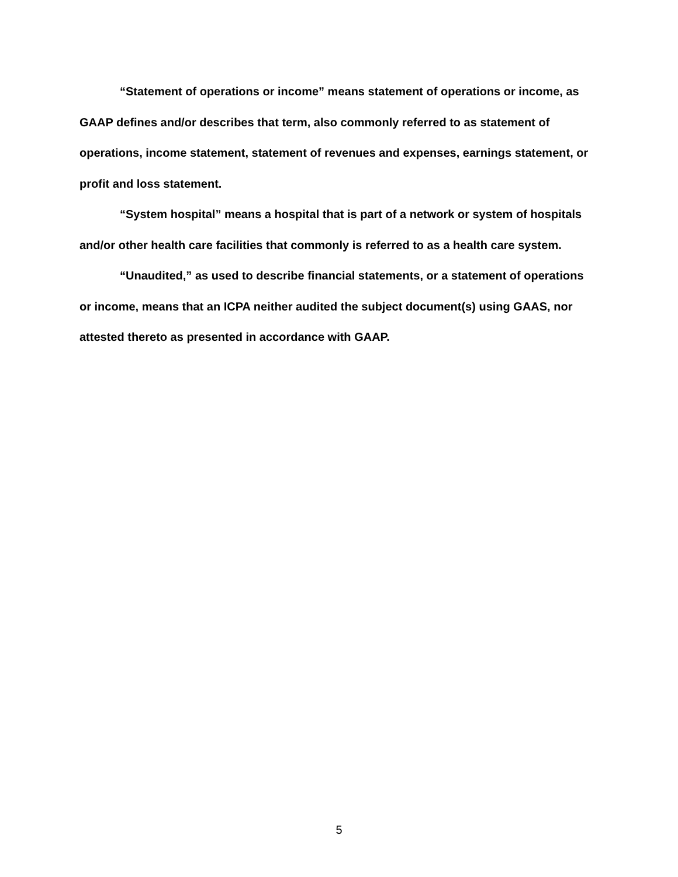“Statement of operations or income” means statement of operations or income, as GAAP defines and/or describes that term, also commonly referred to as statement of operations, income statement, statement of revenues and expenses, earnings statement, or profit and loss statement.
“System hospital” means a hospital that is part of a network or system of hospitals and/or other health care facilities that commonly is referred to as a health care system.
“Unaudited,” as used to describe financial statements, or a statement of operations or income, means that an ICPA neither audited the subject document(s) using GAAS, nor attested thereto as presented in accordance with GAAP.
5